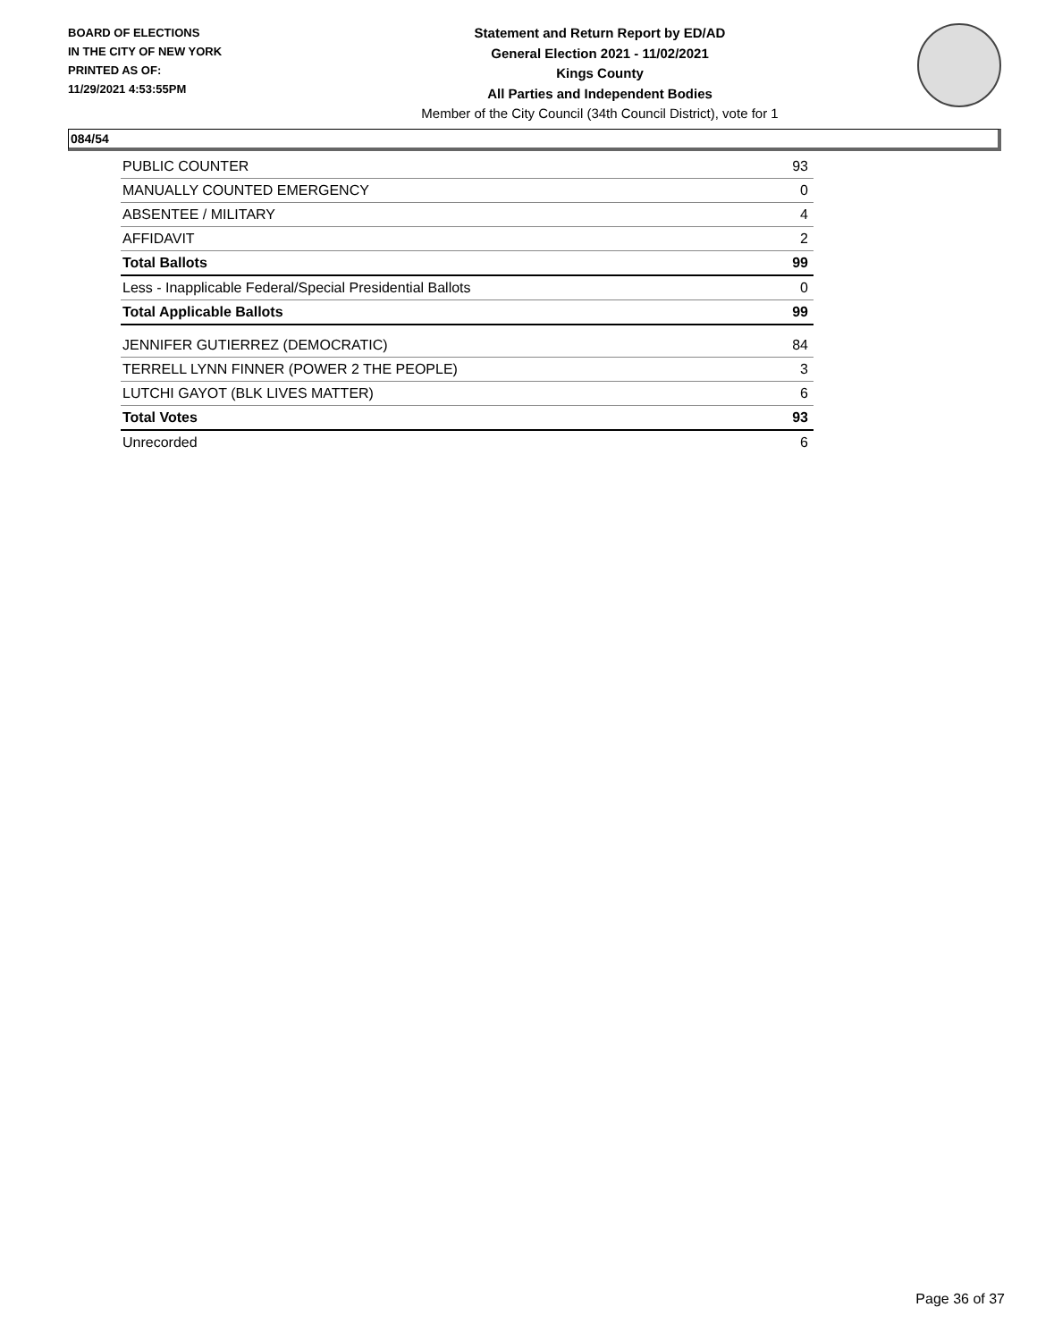BOARD OF ELECTIONS
IN THE CITY OF NEW YORK
PRINTED AS OF:
11/29/2021 4:53:55PM
Statement and Return Report by ED/AD
General Election 2021 - 11/02/2021
Kings County
All Parties and Independent Bodies
Member of the City Council (34th Council District), vote for 1
084/54
| PUBLIC COUNTER | 93 |
| MANUALLY COUNTED EMERGENCY | 0 |
| ABSENTEE / MILITARY | 4 |
| AFFIDAVIT | 2 |
| Total Ballots | 99 |
| Less - Inapplicable Federal/Special Presidential Ballots | 0 |
| Total Applicable Ballots | 99 |
| JENNIFER GUTIERREZ (DEMOCRATIC) | 84 |
| TERRELL LYNN FINNER (POWER 2 THE PEOPLE) | 3 |
| LUTCHI GAYOT (BLK LIVES MATTER) | 6 |
| Total Votes | 93 |
| Unrecorded | 6 |
Page 36 of 37